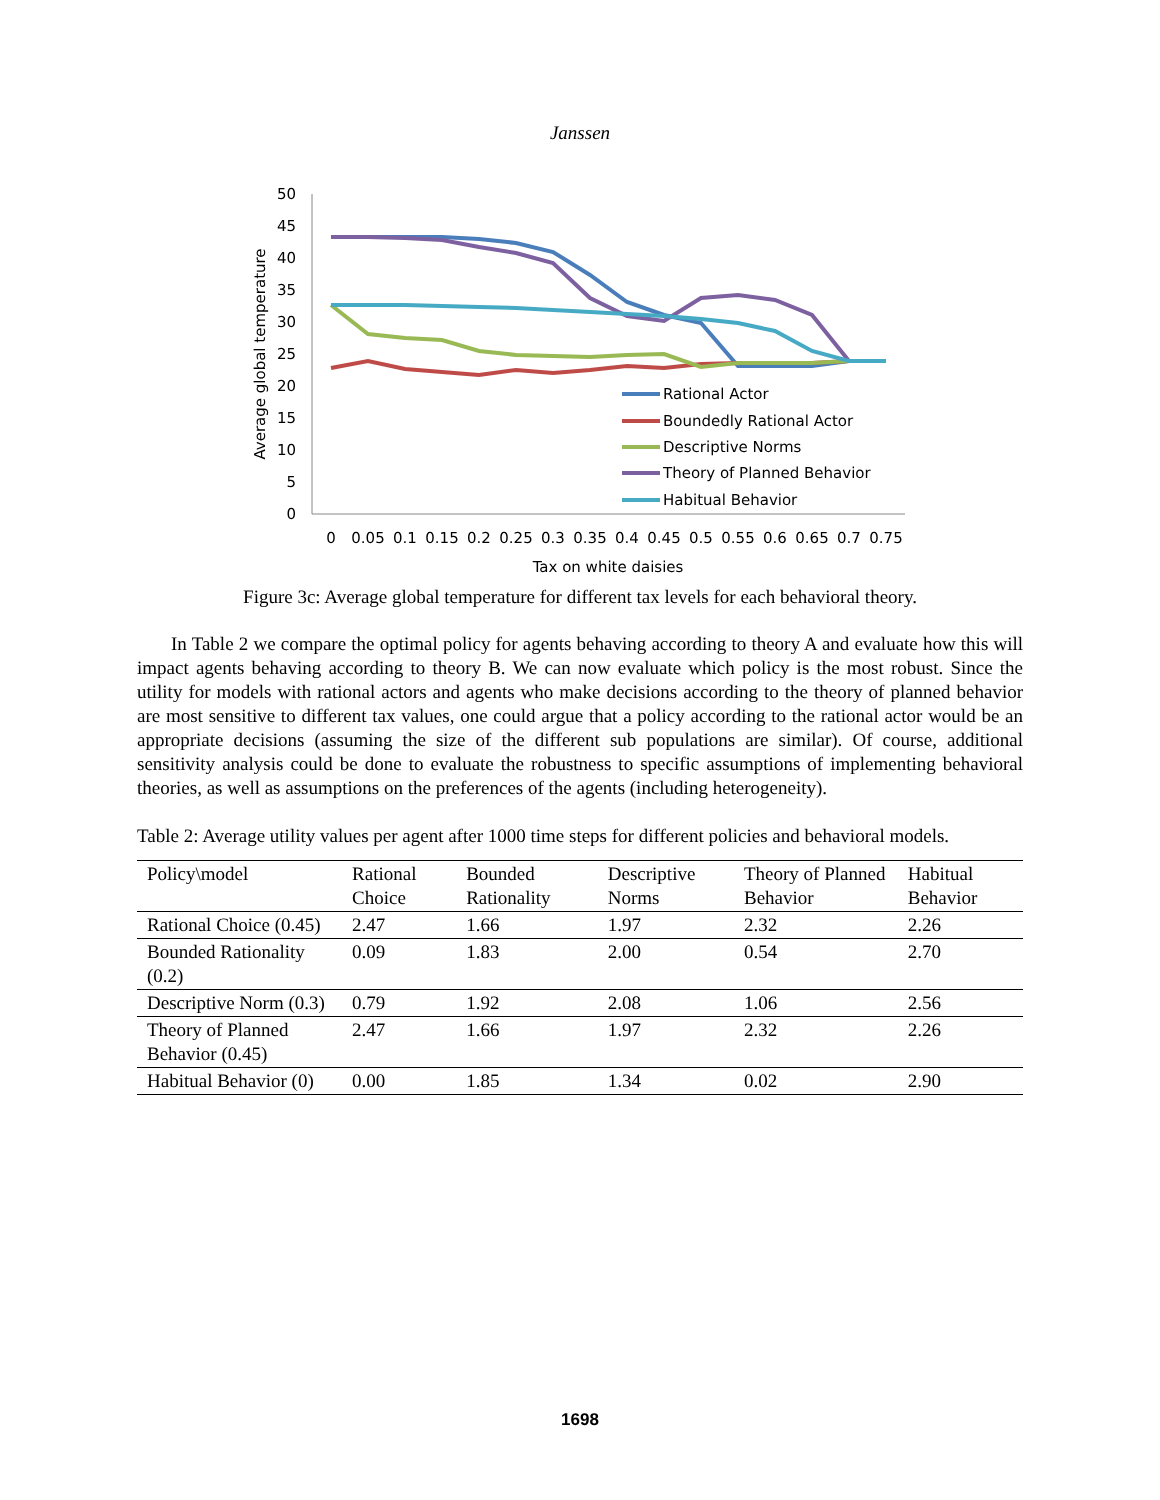Janssen
50
45
40
35
30
25
20
15
10
5
0
0
0.05
0.1
0.15
0.2
0.25
0.3
0.35
0.4
0.45
0.5
0.55
0.6
0.65
0.7
0.75
Tax on white daisies
Average global temperature
Rational Actor
Boundedly Rational Actor
Descriptive Norms
Theory of Planned Behavior
Habitual Behavior
Figure 3c: Average global temperature for different tax levels for each behavioral theory.
In Table 2 we compare the optimal policy for agents behaving according to theory A and evaluate how this will impact agents behaving according to theory B. We can now evaluate which policy is the most robust. Since the utility for models with rational actors and agents who make decisions according to the theory of planned behavior are most sensitive to different tax values, one could argue that a policy according to the rational actor would be an appropriate decisions (assuming the size of the different sub populations are similar). Of course, additional sensitivity analysis could be done to evaluate the robustness to specific assumptions of implementing behavioral theories, as well as assumptions on the preferences of the agents (including heterogeneity).
Table 2: Average utility values per agent after 1000 time steps for different policies and behavioral models.
| Policy\model | Rational Choice | Bounded Rationality | Descriptive Norms | Theory of Planned Behavior | Habitual Behavior |
| --- | --- | --- | --- | --- | --- |
| Rational Choice (0.45) | 2.47 | 1.66 | 1.97 | 2.32 | 2.26 |
| Bounded Rationality (0.2) | 0.09 | 1.83 | 2.00 | 0.54 | 2.70 |
| Descriptive Norm (0.3) | 0.79 | 1.92 | 2.08 | 1.06 | 2.56 |
| Theory of Planned Behavior (0.45) | 2.47 | 1.66 | 1.97 | 2.32 | 2.26 |
| Habitual Behavior (0) | 0.00 | 1.85 | 1.34 | 0.02 | 2.90 |
1698